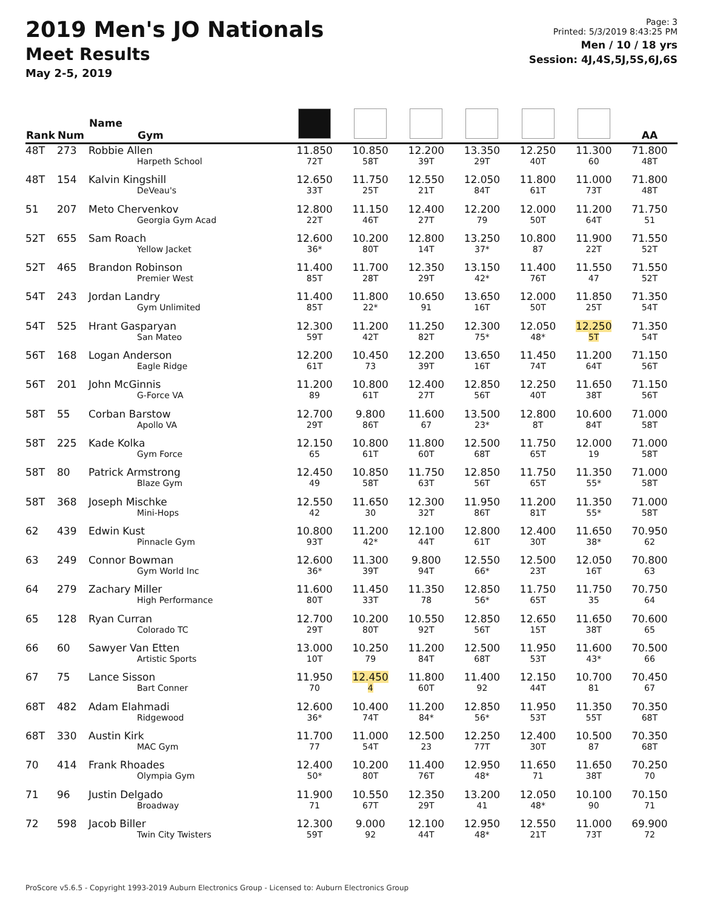2019 Men's JO Nationals
Meet Results
May 2-5, 2019
Page: 3
Printed: 5/3/2019 8:43:25 PM
Men / 10 / 18 yrs
Session: 4J,4S,5J,5S,6J,6S
| Rank | Num | Name Gym | | | | | | | AA |
| --- | --- | --- | --- | --- | --- | --- | --- | --- | --- |
| 48T | 273 | Robbie Allen Harpeth School | 11.850 72T | 10.850 58T | 12.200 39T | 13.350 29T | 12.250 40T | 11.300 60 | 71.800 48T |
| 48T | 154 | Kalvin Kingshill DeVeau's | 12.650 33T | 11.750 25T | 12.550 21T | 12.050 84T | 11.800 61T | 11.000 73T | 71.800 48T |
| 51 | 207 | Meto Chervenkov Georgia Gym Acad | 12.800 22T | 11.150 46T | 12.400 27T | 12.200 79 | 12.000 50T | 11.200 64T | 71.750 51 |
| 52T | 655 | Sam Roach Yellow Jacket | 12.600 36* | 10.200 80T | 12.800 14T | 13.250 37* | 10.800 87 | 11.900 22T | 71.550 52T |
| 52T | 465 | Brandon Robinson Premier West | 11.400 85T | 11.700 28T | 12.350 29T | 13.150 42* | 11.400 76T | 11.550 47 | 71.550 52T |
| 54T | 243 | Jordan Landry Gym Unlimited | 11.400 85T | 11.800 22* | 10.650 91 | 13.650 16T | 12.000 50T | 11.850 25T | 71.350 54T |
| 54T | 525 | Hrant Gasparyan San Mateo | 12.300 59T | 11.200 42T | 11.250 82T | 12.300 75* | 12.050 48* | 12.250 5T | 71.350 54T |
| 56T | 168 | Logan Anderson Eagle Ridge | 12.200 61T | 10.450 73 | 12.200 39T | 13.650 16T | 11.450 74T | 11.200 64T | 71.150 56T |
| 56T | 201 | John McGinnis G-Force VA | 11.200 89 | 10.800 61T | 12.400 27T | 12.850 56T | 12.250 40T | 11.650 38T | 71.150 56T |
| 58T | 55 | Corban Barstow Apollo VA | 12.700 29T | 9.800 86T | 11.600 67 | 13.500 23* | 12.800 8T | 10.600 84T | 71.000 58T |
| 58T | 225 | Kade Kolka Gym Force | 12.150 65 | 10.800 61T | 11.800 60T | 12.500 68T | 11.750 65T | 12.000 19 | 71.000 58T |
| 58T | 80 | Patrick Armstrong Blaze Gym | 12.450 49 | 10.850 58T | 11.750 63T | 12.850 56T | 11.750 65T | 11.350 55* | 71.000 58T |
| 58T | 368 | Joseph Mischke Mini-Hops | 12.550 42 | 11.650 30 | 12.300 32T | 11.950 86T | 11.200 81T | 11.350 55* | 71.000 58T |
| 62 | 439 | Edwin Kust Pinnacle Gym | 10.800 93T | 11.200 42* | 12.100 44T | 12.800 61T | 12.400 30T | 11.650 38* | 70.950 62 |
| 63 | 249 | Connor Bowman Gym World Inc | 12.600 36* | 11.300 39T | 9.800 94T | 12.550 66* | 12.500 23T | 12.050 16T | 70.800 63 |
| 64 | 279 | Zachary Miller High Performance | 11.600 80T | 11.450 33T | 11.350 78 | 12.850 56* | 11.750 65T | 11.750 35 | 70.750 64 |
| 65 | 128 | Ryan Curran Colorado TC | 12.700 29T | 10.200 80T | 10.550 92T | 12.850 56T | 12.650 15T | 11.650 38T | 70.600 65 |
| 66 | 60 | Sawyer Van Etten Artistic Sports | 13.000 10T | 10.250 79 | 11.200 84T | 12.500 68T | 11.950 53T | 11.600 43* | 70.500 66 |
| 67 | 75 | Lance Sisson Bart Conner | 11.950 70 | 12.450 4 | 11.800 60T | 11.400 92 | 12.150 44T | 10.700 81 | 70.450 67 |
| 68T | 482 | Adam Elahmadi Ridgewood | 12.600 36* | 10.400 74T | 11.200 84* | 12.850 56* | 11.950 53T | 11.350 55T | 70.350 68T |
| 68T | 330 | Austin Kirk MAC Gym | 11.700 77 | 11.000 54T | 12.500 23 | 12.250 77T | 12.400 30T | 10.500 87 | 70.350 68T |
| 70 | 414 | Frank Rhoades Olympia Gym | 12.400 50* | 10.200 80T | 11.400 76T | 12.950 48* | 11.650 71 | 11.650 38T | 70.250 70 |
| 71 | 96 | Justin Delgado Broadway | 11.900 71 | 10.550 67T | 12.350 29T | 13.200 41 | 12.050 48* | 10.100 90 | 70.150 71 |
| 72 | 598 | Jacob Biller Twin City Twisters | 12.300 59T | 9.000 92 | 12.100 44T | 12.950 48* | 12.550 21T | 11.000 73T | 69.900 72 |
ProScore v5.6.5 - Copyright 1993-2019 Auburn Electronics Group - Licensed to: Auburn Electronics Group